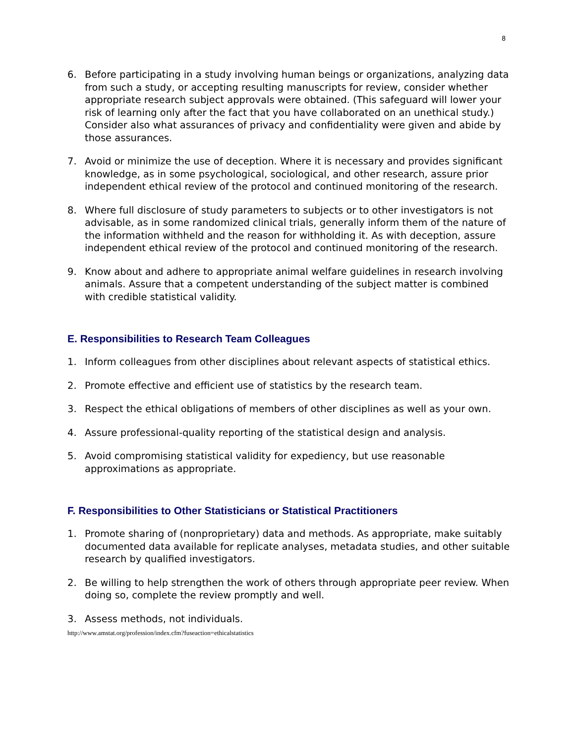8
6. Before participating in a study involving human beings or organizations, analyzing data from such a study, or accepting resulting manuscripts for review, consider whether appropriate research subject approvals were obtained. (This safeguard will lower your risk of learning only after the fact that you have collaborated on an unethical study.) Consider also what assurances of privacy and confidentiality were given and abide by those assurances.
7. Avoid or minimize the use of deception. Where it is necessary and provides significant knowledge, as in some psychological, sociological, and other research, assure prior independent ethical review of the protocol and continued monitoring of the research.
8. Where full disclosure of study parameters to subjects or to other investigators is not advisable, as in some randomized clinical trials, generally inform them of the nature of the information withheld and the reason for withholding it. As with deception, assure independent ethical review of the protocol and continued monitoring of the research.
9. Know about and adhere to appropriate animal welfare guidelines in research involving animals. Assure that a competent understanding of the subject matter is combined with credible statistical validity.
E. Responsibilities to Research Team Colleagues
1. Inform colleagues from other disciplines about relevant aspects of statistical ethics.
2. Promote effective and efficient use of statistics by the research team.
3. Respect the ethical obligations of members of other disciplines as well as your own.
4. Assure professional-quality reporting of the statistical design and analysis.
5. Avoid compromising statistical validity for expediency, but use reasonable approximations as appropriate.
F. Responsibilities to Other Statisticians or Statistical Practitioners
1. Promote sharing of (nonproprietary) data and methods. As appropriate, make suitably documented data available for replicate analyses, metadata studies, and other suitable research by qualified investigators.
2. Be willing to help strengthen the work of others through appropriate peer review. When doing so, complete the review promptly and well.
3. Assess methods, not individuals.
http://www.amstat.org/profession/index.cfm?fuseaction=ethicalstatistics